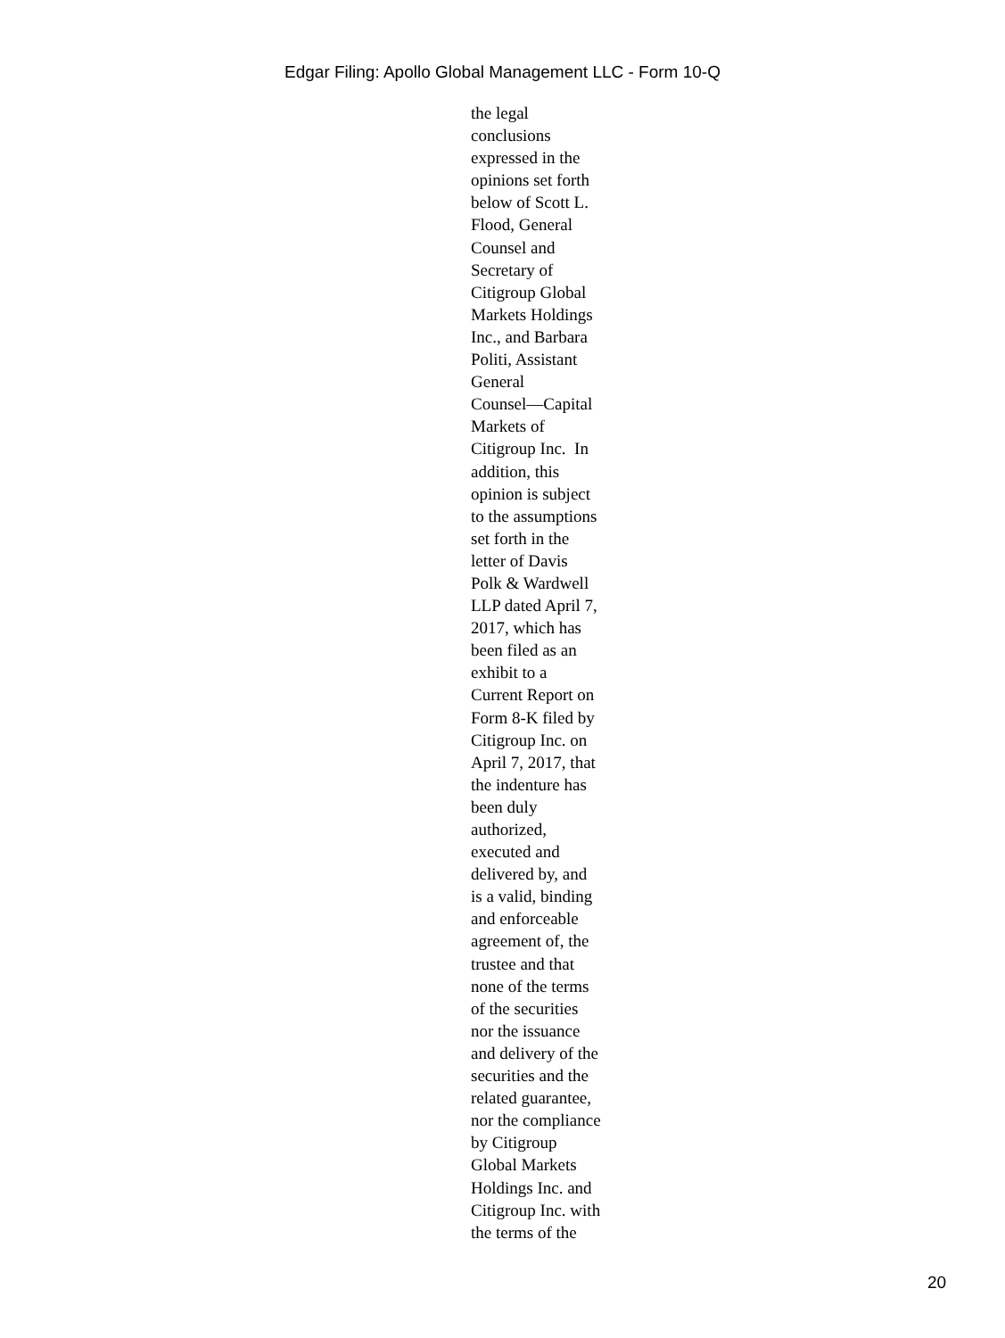Edgar Filing: Apollo Global Management LLC - Form 10-Q
the legal
conclusions
expressed in the
opinions set forth
below of Scott L.
Flood, General
Counsel and
Secretary of
Citigroup Global
Markets Holdings
Inc., and Barbara
Politi, Assistant
General
Counsel—Capital
Markets of
Citigroup Inc. In
addition, this
opinion is subject
to the assumptions
set forth in the
letter of Davis
Polk & Wardwell
LLP dated April 7,
2017, which has
been filed as an
exhibit to a
Current Report on
Form 8-K filed by
Citigroup Inc. on
April 7, 2017, that
the indenture has
been duly
authorized,
executed and
delivered by, and
is a valid, binding
and enforceable
agreement of, the
trustee and that
none of the terms
of the securities
nor the issuance
and delivery of the
securities and the
related guarantee,
nor the compliance
by Citigroup
Global Markets
Holdings Inc. and
Citigroup Inc. with
the terms of the
20